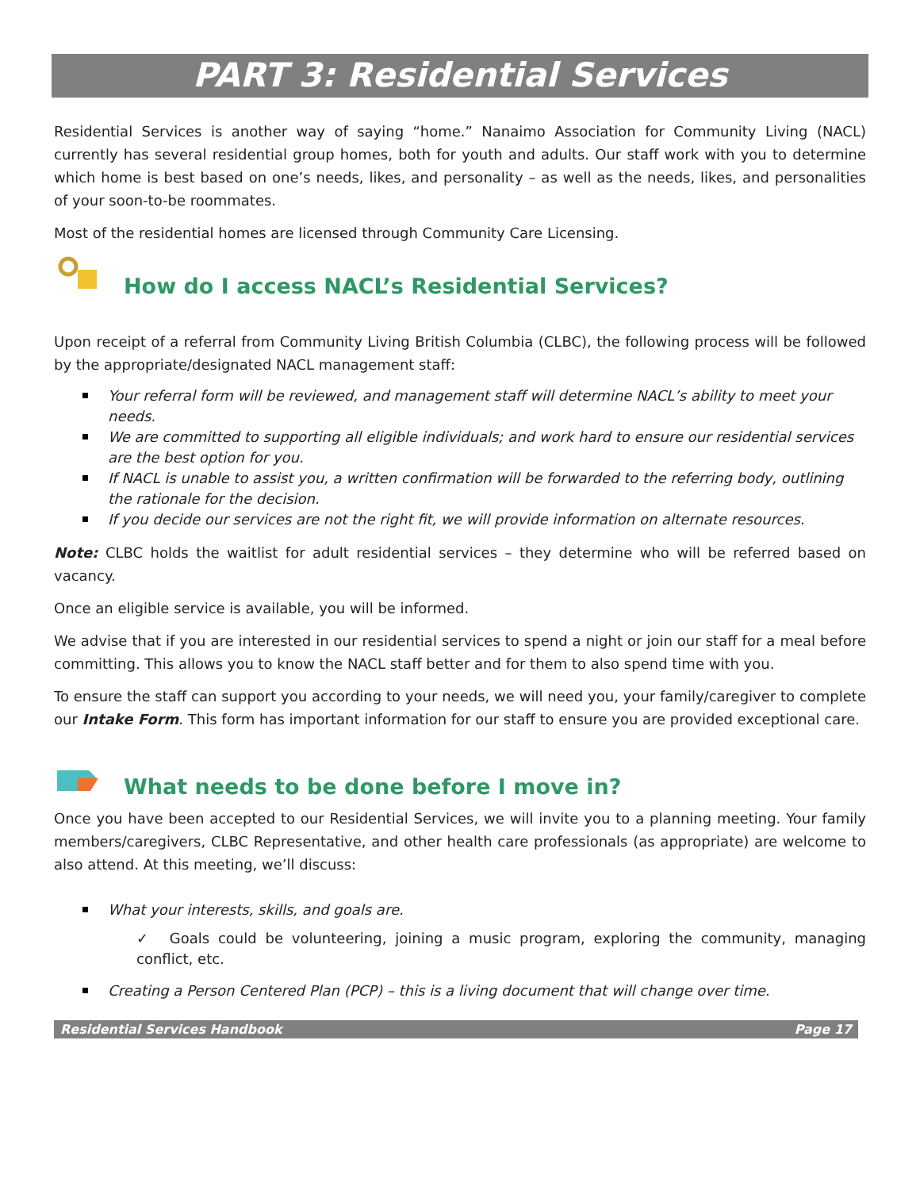PART 3: Residential Services
Residential Services is another way of saying “home.” Nanaimo Association for Community Living (NACL) currently has several residential group homes, both for youth and adults. Our staff work with you to determine which home is best based on one’s needs, likes, and personality – as well as the needs, likes, and personalities of your soon-to-be roommates.
Most of the residential homes are licensed through Community Care Licensing.
How do I access NACL’s Residential Services?
Upon receipt of a referral from Community Living British Columbia (CLBC), the following process will be followed by the appropriate/designated NACL management staff:
Your referral form will be reviewed, and management staff will determine NACL’s ability to meet your needs.
We are committed to supporting all eligible individuals; and work hard to ensure our residential services are the best option for you.
If NACL is unable to assist you, a written confirmation will be forwarded to the referring body, outlining the rationale for the decision.
If you decide our services are not the right fit, we will provide information on alternate resources.
Note: CLBC holds the waitlist for adult residential services – they determine who will be referred based on vacancy.
Once an eligible service is available, you will be informed.
We advise that if you are interested in our residential services to spend a night or join our staff for a meal before committing. This allows you to know the NACL staff better and for them to also spend time with you.
To ensure the staff can support you according to your needs, we will need you, your family/caregiver to complete our Intake Form. This form has important information for our staff to ensure you are provided exceptional care.
What needs to be done before I move in?
Once you have been accepted to our Residential Services, we will invite you to a planning meeting. Your family members/caregivers, CLBC Representative, and other health care professionals (as appropriate) are welcome to also attend. At this meeting, we’ll discuss:
What your interests, skills, and goals are.
✓ Goals could be volunteering, joining a music program, exploring the community, managing conflict, etc.
Creating a Person Centered Plan (PCP) – this is a living document that will change over time.
Residential Services Handbook Page 17